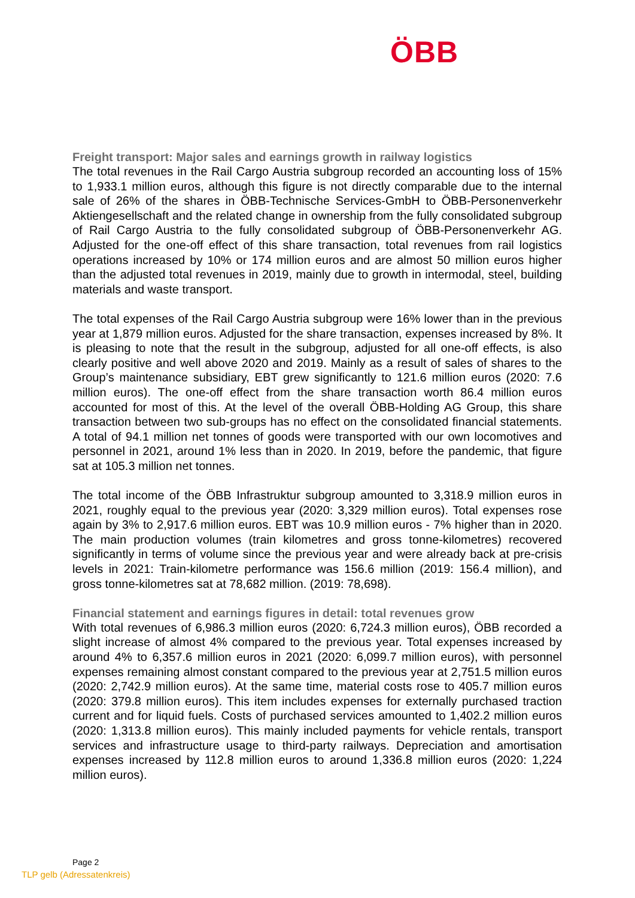ÖBB
Freight transport: Major sales and earnings growth in railway logistics
The total revenues in the Rail Cargo Austria subgroup recorded an accounting loss of 15% to 1,933.1 million euros, although this figure is not directly comparable due to the internal sale of 26% of the shares in ÖBB-Technische Services-GmbH to ÖBB-Personenverkehr Aktiengesellschaft and the related change in ownership from the fully consolidated subgroup of Rail Cargo Austria to the fully consolidated subgroup of ÖBB-Personenverkehr AG. Adjusted for the one-off effect of this share transaction, total revenues from rail logistics operations increased by 10% or 174 million euros and are almost 50 million euros higher than the adjusted total revenues in 2019, mainly due to growth in intermodal, steel, building materials and waste transport.
The total expenses of the Rail Cargo Austria subgroup were 16% lower than in the previous year at 1,879 million euros. Adjusted for the share transaction, expenses increased by 8%. It is pleasing to note that the result in the subgroup, adjusted for all one-off effects, is also clearly positive and well above 2020 and 2019. Mainly as a result of sales of shares to the Group’s maintenance subsidiary, EBT grew significantly to 121.6 million euros (2020: 7.6 million euros). The one-off effect from the share transaction worth 86.4 million euros accounted for most of this. At the level of the overall ÖBB-Holding AG Group, this share transaction between two sub-groups has no effect on the consolidated financial statements. A total of 94.1 million net tonnes of goods were transported with our own locomotives and personnel in 2021, around 1% less than in 2020. In 2019, before the pandemic, that figure sat at 105.3 million net tonnes.
The total income of the ÖBB Infrastruktur subgroup amounted to 3,318.9 million euros in 2021, roughly equal to the previous year (2020: 3,329 million euros). Total expenses rose again by 3% to 2,917.6 million euros. EBT was 10.9 million euros - 7% higher than in 2020. The main production volumes (train kilometres and gross tonne-kilometres) recovered significantly in terms of volume since the previous year and were already back at pre-crisis levels in 2021: Train-kilometre performance was 156.6 million (2019: 156.4 million), and gross tonne-kilometres sat at 78,682 million. (2019: 78,698).
Financial statement and earnings figures in detail: total revenues grow
With total revenues of 6,986.3 million euros (2020: 6,724.3 million euros), ÖBB recorded a slight increase of almost 4% compared to the previous year. Total expenses increased by around 4% to 6,357.6 million euros in 2021 (2020: 6,099.7 million euros), with personnel expenses remaining almost constant compared to the previous year at 2,751.5 million euros (2020: 2,742.9 million euros). At the same time, material costs rose to 405.7 million euros (2020: 379.8 million euros). This item includes expenses for externally purchased traction current and for liquid fuels. Costs of purchased services amounted to 1,402.2 million euros (2020: 1,313.8 million euros). This mainly included payments for vehicle rentals, transport services and infrastructure usage to third-party railways. Depreciation and amortisation expenses increased by 112.8 million euros to around 1,336.8 million euros (2020: 1,224 million euros).
Page 2
TLP gelb (Adressatenkreis)